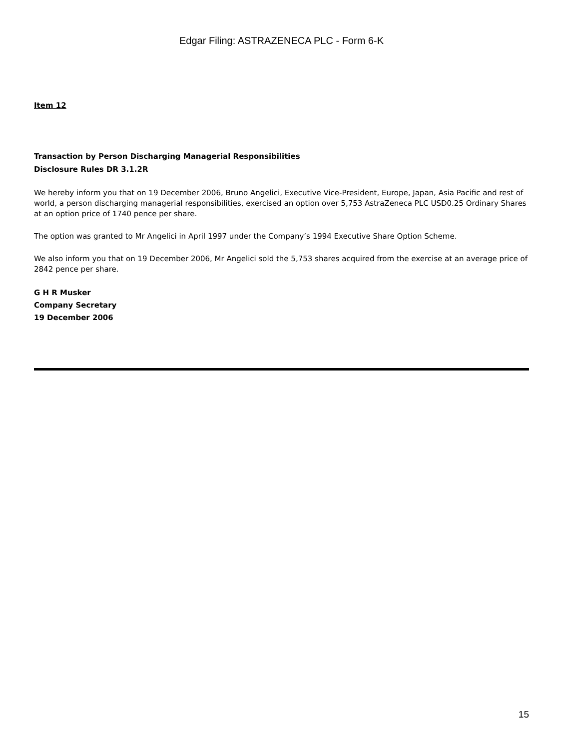Edgar Filing: ASTRAZENECA PLC - Form 6-K
Item 12
Transaction by Person Discharging Managerial Responsibilities
Disclosure Rules DR 3.1.2R
We hereby inform you that on 19 December 2006, Bruno Angelici, Executive Vice-President, Europe, Japan, Asia Pacific and rest of world, a person discharging managerial responsibilities, exercised an option over 5,753 AstraZeneca PLC USD0.25 Ordinary Shares at an option price of 1740 pence per share.
The option was granted to Mr Angelici in April 1997 under the Company’s 1994 Executive Share Option Scheme.
We also inform you that on 19 December 2006, Mr Angelici sold the 5,753 shares acquired from the exercise at an average price of 2842 pence per share.
G H R Musker
Company Secretary
19 December 2006
15